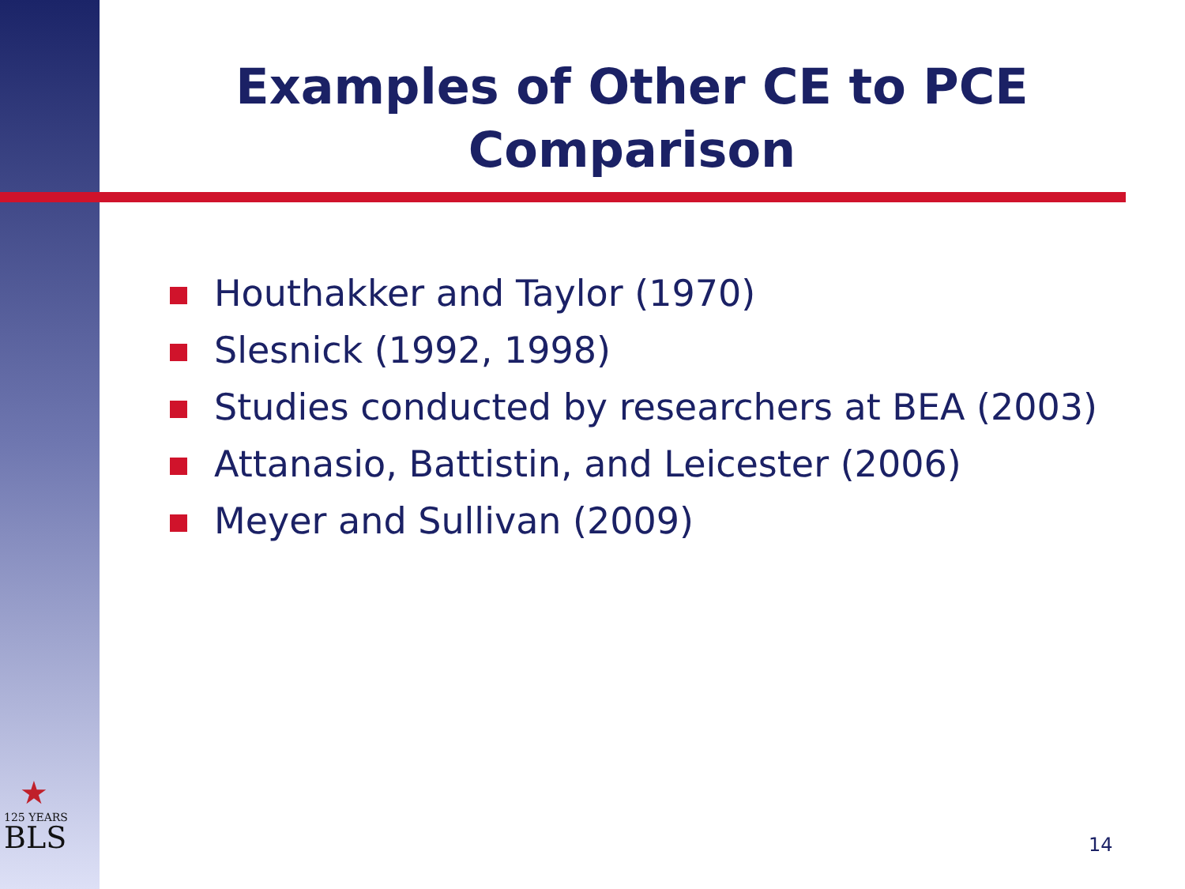Examples of Other CE to PCE Comparison
Houthakker and Taylor (1970)
Slesnick (1992, 1998)
Studies conducted by researchers at BEA (2003)
Attanasio, Battistin, and Leicester (2006)
Meyer and Sullivan (2009)
★
125 YEARS
BLS
14